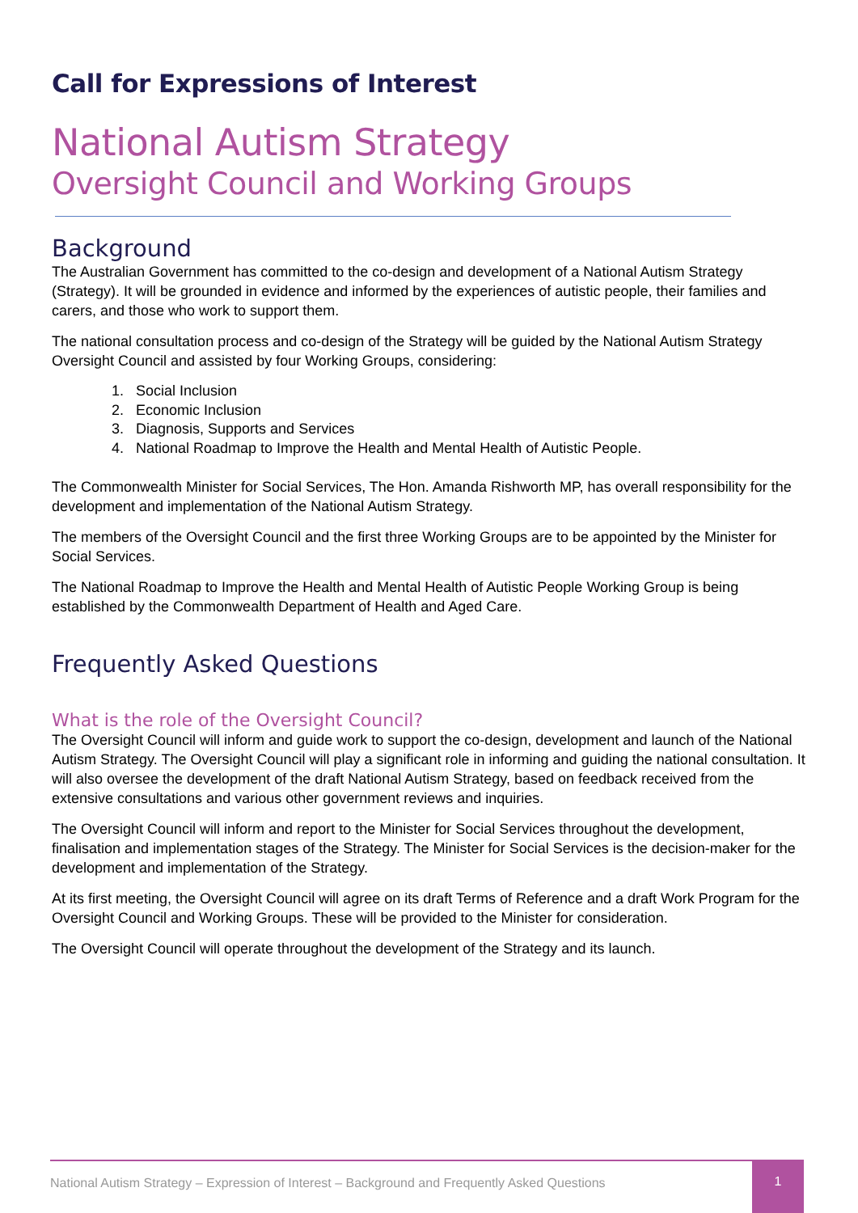Call for Expressions of Interest
National Autism Strategy
Oversight Council and Working Groups
Background
The Australian Government has committed to the co-design and development of a National Autism Strategy (Strategy). It will be grounded in evidence and informed by the experiences of autistic people, their families and carers, and those who work to support them.
The national consultation process and co-design of the Strategy will be guided by the National Autism Strategy Oversight Council and assisted by four Working Groups, considering:
1. Social Inclusion
2. Economic Inclusion
3. Diagnosis, Supports and Services
4. National Roadmap to Improve the Health and Mental Health of Autistic People.
The Commonwealth Minister for Social Services, The Hon. Amanda Rishworth MP, has overall responsibility for the development and implementation of the National Autism Strategy.
The members of the Oversight Council and the first three Working Groups are to be appointed by the Minister for Social Services.
The National Roadmap to Improve the Health and Mental Health of Autistic People Working Group is being established by the Commonwealth Department of Health and Aged Care.
Frequently Asked Questions
What is the role of the Oversight Council?
The Oversight Council will inform and guide work to support the co-design, development and launch of the National Autism Strategy. The Oversight Council will play a significant role in informing and guiding the national consultation. It will also oversee the development of the draft National Autism Strategy, based on feedback received from the extensive consultations and various other government reviews and inquiries.
The Oversight Council will inform and report to the Minister for Social Services throughout the development, finalisation and implementation stages of the Strategy. The Minister for Social Services is the decision-maker for the development and implementation of the Strategy.
At its first meeting, the Oversight Council will agree on its draft Terms of Reference and a draft Work Program for the Oversight Council and Working Groups. These will be provided to the Minister for consideration.
The Oversight Council will operate throughout the development of the Strategy and its launch.
National Autism Strategy – Expression of Interest – Background and Frequently Asked Questions
1